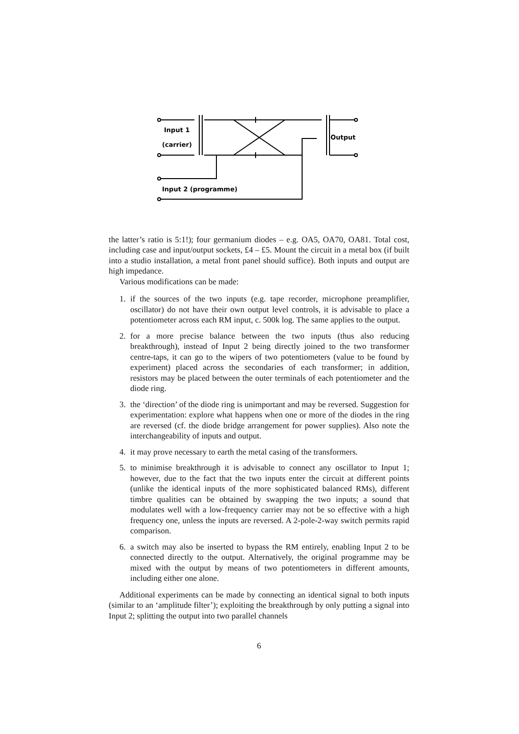Input 1
(carrier)
Output
Input 2 (programme)
the latter’s ratio is 5:1!); four germanium diodes – e.g. OA5, OA70, OA81. Total cost, including case and input/output sockets, £4 – £5. Mount the circuit in a metal box (if built into a studio installation, a metal front panel should suffice). Both inputs and output are high impedance.
Various modifications can be made:
1. if the sources of the two inputs (e.g. tape recorder, microphone preamplifier, oscillator) do not have their own output level controls, it is advisable to place a potentiometer across each RM input, c. 500k log. The same applies to the output.
2. for a more precise balance between the two inputs (thus also reducing breakthrough), instead of Input 2 being directly joined to the two transformer centre-taps, it can go to the wipers of two potentiometers (value to be found by experiment) placed across the secondaries of each transformer; in addition, resistors may be placed between the outer terminals of each potentiometer and the diode ring.
3. the ‘direction’ of the diode ring is unimportant and may be reversed. Suggestion for experimentation: explore what happens when one or more of the diodes in the ring are reversed (cf. the diode bridge arrangement for power supplies). Also note the interchangeability of inputs and output.
4. it may prove necessary to earth the metal casing of the transformers.
5. to minimise breakthrough it is advisable to connect any oscillator to Input 1; however, due to the fact that the two inputs enter the circuit at different points (unlike the identical inputs of the more sophisticated balanced RMs), different timbre qualities can be obtained by swapping the two inputs; a sound that modulates well with a low-frequency carrier may not be so effective with a high frequency one, unless the inputs are reversed. A 2-pole-2-way switch permits rapid comparison.
6. a switch may also be inserted to bypass the RM entirely, enabling Input 2 to be connected directly to the output. Alternatively, the original programme may be mixed with the output by means of two potentiometers in different amounts, including either one alone.
Additional experiments can be made by connecting an identical signal to both inputs (similar to an ‘amplitude filter’); exploiting the breakthrough by only putting a signal into Input 2; splitting the output into two parallel channels
6